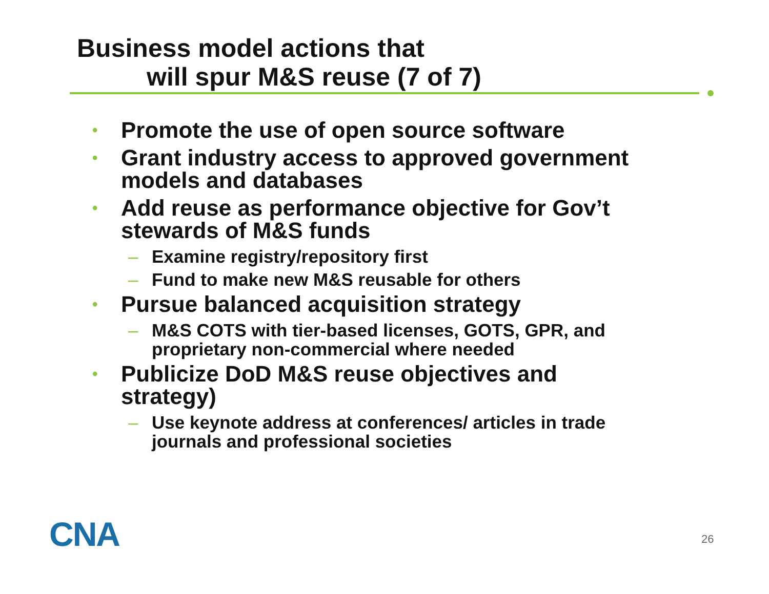Business model actions that
will spur M&S reuse (7 of 7)
• Promote the use of open source software
• Grant industry access to approved government models and databases
• Add reuse as performance objective for Gov’t stewards of M&S funds
– Examine registry/repository first
– Fund to make new M&S reusable for others
• Pursue balanced acquisition strategy
– M&S COTS with tier-based licenses, GOTS, GPR, and proprietary non-commercial where needed
• Publicize DoD M&S reuse objectives and strategy)
– Use keynote address at conferences/ articles in trade journals and professional societies
CNA 26